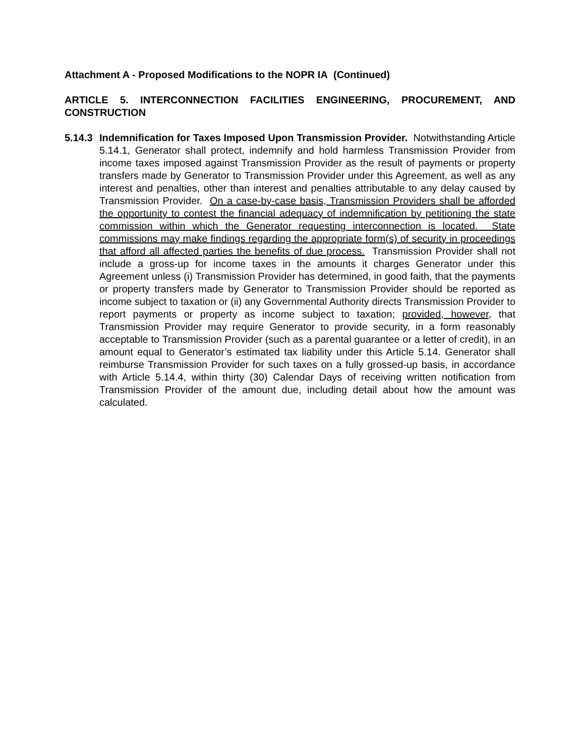Attachment A - Proposed Modifications to the NOPR IA (Continued)
ARTICLE 5. INTERCONNECTION FACILITIES ENGINEERING, PROCUREMENT, AND CONSTRUCTION
5.14.3
Indemnification for Taxes Imposed Upon Transmission Provider. Notwithstanding Article 5.14.1, Generator shall protect, indemnify and hold harmless Transmission Provider from income taxes imposed against Transmission Provider as the result of payments or property transfers made by Generator to Transmission Provider under this Agreement, as well as any interest and penalties, other than interest and penalties attributable to any delay caused by Transmission Provider. On a case-by-case basis, Transmission Providers shall be afforded the opportunity to contest the financial adequacy of indemnification by petitioning the state commission within which the Generator requesting interconnection is located. State commissions may make findings regarding the appropriate form(s) of security in proceedings that afford all affected parties the benefits of due process. Transmission Provider shall not include a gross-up for income taxes in the amounts it charges Generator under this Agreement unless (i) Transmission Provider has determined, in good faith, that the payments or property transfers made by Generator to Transmission Provider should be reported as income subject to taxation or (ii) any Governmental Authority directs Transmission Provider to report payments or property as income subject to taxation; provided, however, that Transmission Provider may require Generator to provide security, in a form reasonably acceptable to Transmission Provider (such as a parental guarantee or a letter of credit), in an amount equal to Generator’s estimated tax liability under this Article 5.14. Generator shall reimburse Transmission Provider for such taxes on a fully grossed-up basis, in accordance with Article 5.14.4, within thirty (30) Calendar Days of receiving written notification from Transmission Provider of the amount due, including detail about how the amount was calculated.